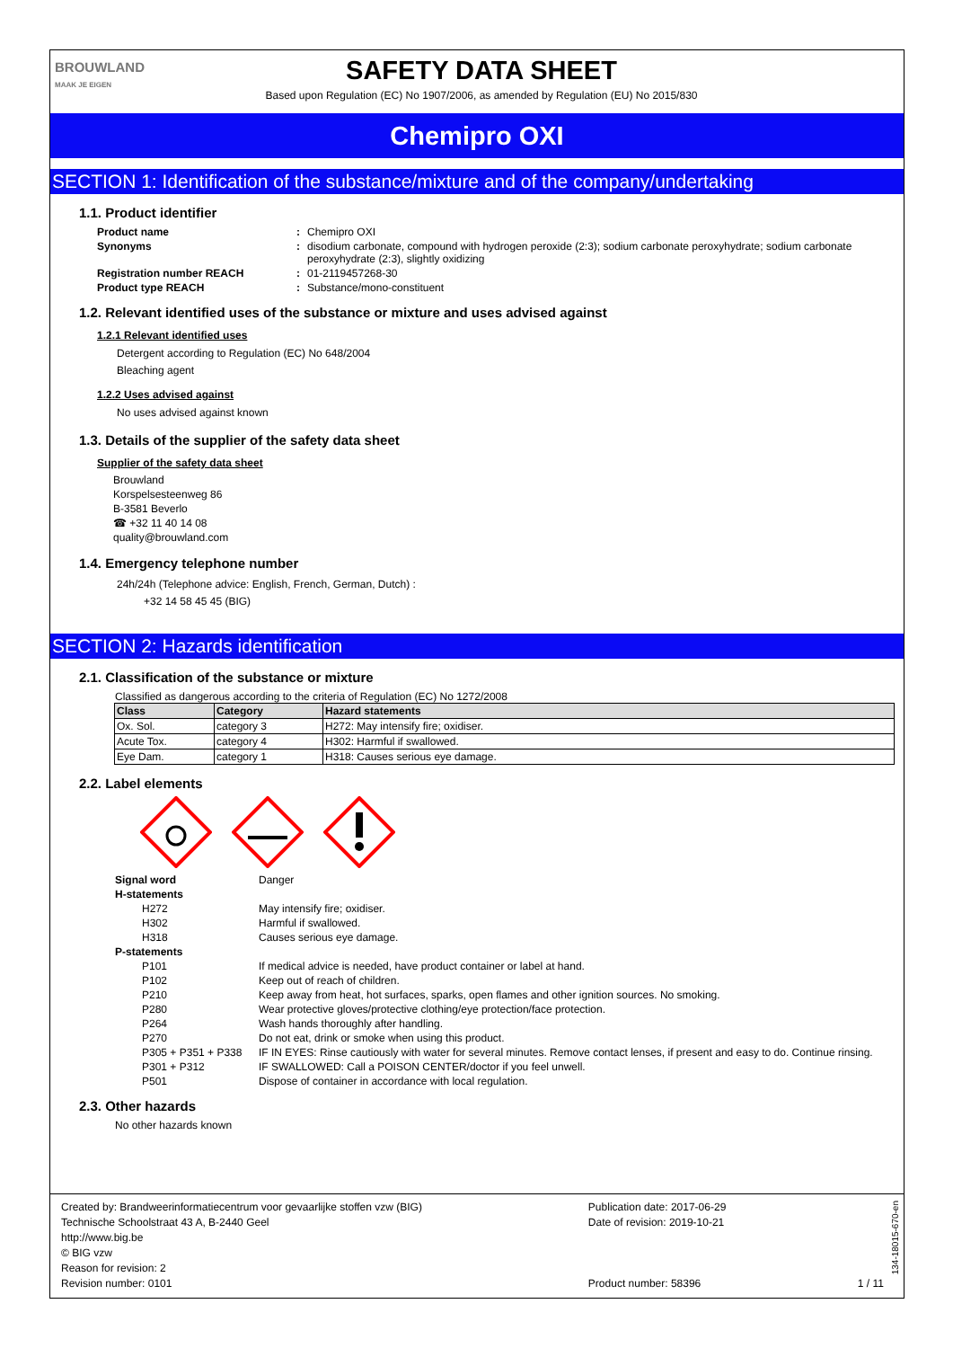BROUWLAND
MAAK JE EIGEN
SAFETY DATA SHEET
Based upon Regulation (EC) No 1907/2006, as amended by Regulation (EU) No 2015/830
Chemipro OXI
SECTION 1: Identification of the substance/mixture and of the company/undertaking
1.1. Product identifier
Product name: Chemipro OXI Synonyms: disodium carbonate, compound with hydrogen peroxide (2:3); sodium carbonate peroxyhydrate; sodium carbonate peroxyhydrate (2:3), slightly oxidizing Registration number REACH: 01-2119457268-30 Product type REACH: Substance/mono-constituent
1.2. Relevant identified uses of the substance or mixture and uses advised against
1.2.1 Relevant identified uses
Detergent according to Regulation (EC) No 648/2004
Bleaching agent
1.2.2 Uses advised against
No uses advised against known
1.3. Details of the supplier of the safety data sheet
Supplier of the safety data sheet
Brouwland
Korspelsesteenweg 86
B-3581 Beverlo
☎ +32 11 40 14 08
quality@brouwland.com
1.4. Emergency telephone number
24h/24h (Telephone advice: English, French, German, Dutch) :
+32 14 58 45 45 (BIG)
SECTION 2: Hazards identification
2.1. Classification of the substance or mixture
Classified as dangerous according to the criteria of Regulation (EC) No 1272/2008
| Class | Category | Hazard statements |
| --- | --- | --- |
| Ox. Sol. | category 3 | H272: May intensify fire; oxidiser. |
| Acute Tox. | category 4 | H302: Harmful if swallowed. |
| Eye Dam. | category 1 | H318: Causes serious eye damage. |
2.2. Label elements
Signal word Danger H-statements H272 May intensify fire; oxidiser. H302 Harmful if swallowed. H318 Causes serious eye damage. P-statements P101 If medical advice is needed, have product container or label at hand. P102 Keep out of reach of children. P210 Keep away from heat, hot surfaces, sparks, open flames and other ignition sources. No smoking. P280 Wear protective gloves/protective clothing/eye protection/face protection. P264 Wash hands thoroughly after handling. P270 Do not eat, drink or smoke when using this product. P305 + P351 + P338 IF IN EYES: Rinse cautiously with water for several minutes. Remove contact lenses, if present and easy to do. Continue rinsing. P301 + P312 IF SWALLOWED: Call a POISON CENTER/doctor if you feel unwell. P501 Dispose of container in accordance with local regulation.
2.3. Other hazards
No other hazards known
Created by: Brandweerinformatiecentrum voor gevaarlijke stoffen vzw (BIG)
Technische Schoolstraat 43 A, B-2440 Geel
http://www.big.be
© BIG vzw
Reason for revision: 2
Revision number: 0101
Publication date: 2017-06-29
Date of revision: 2019-10-21
Product number: 58396
1 / 11
134-18015-670-en